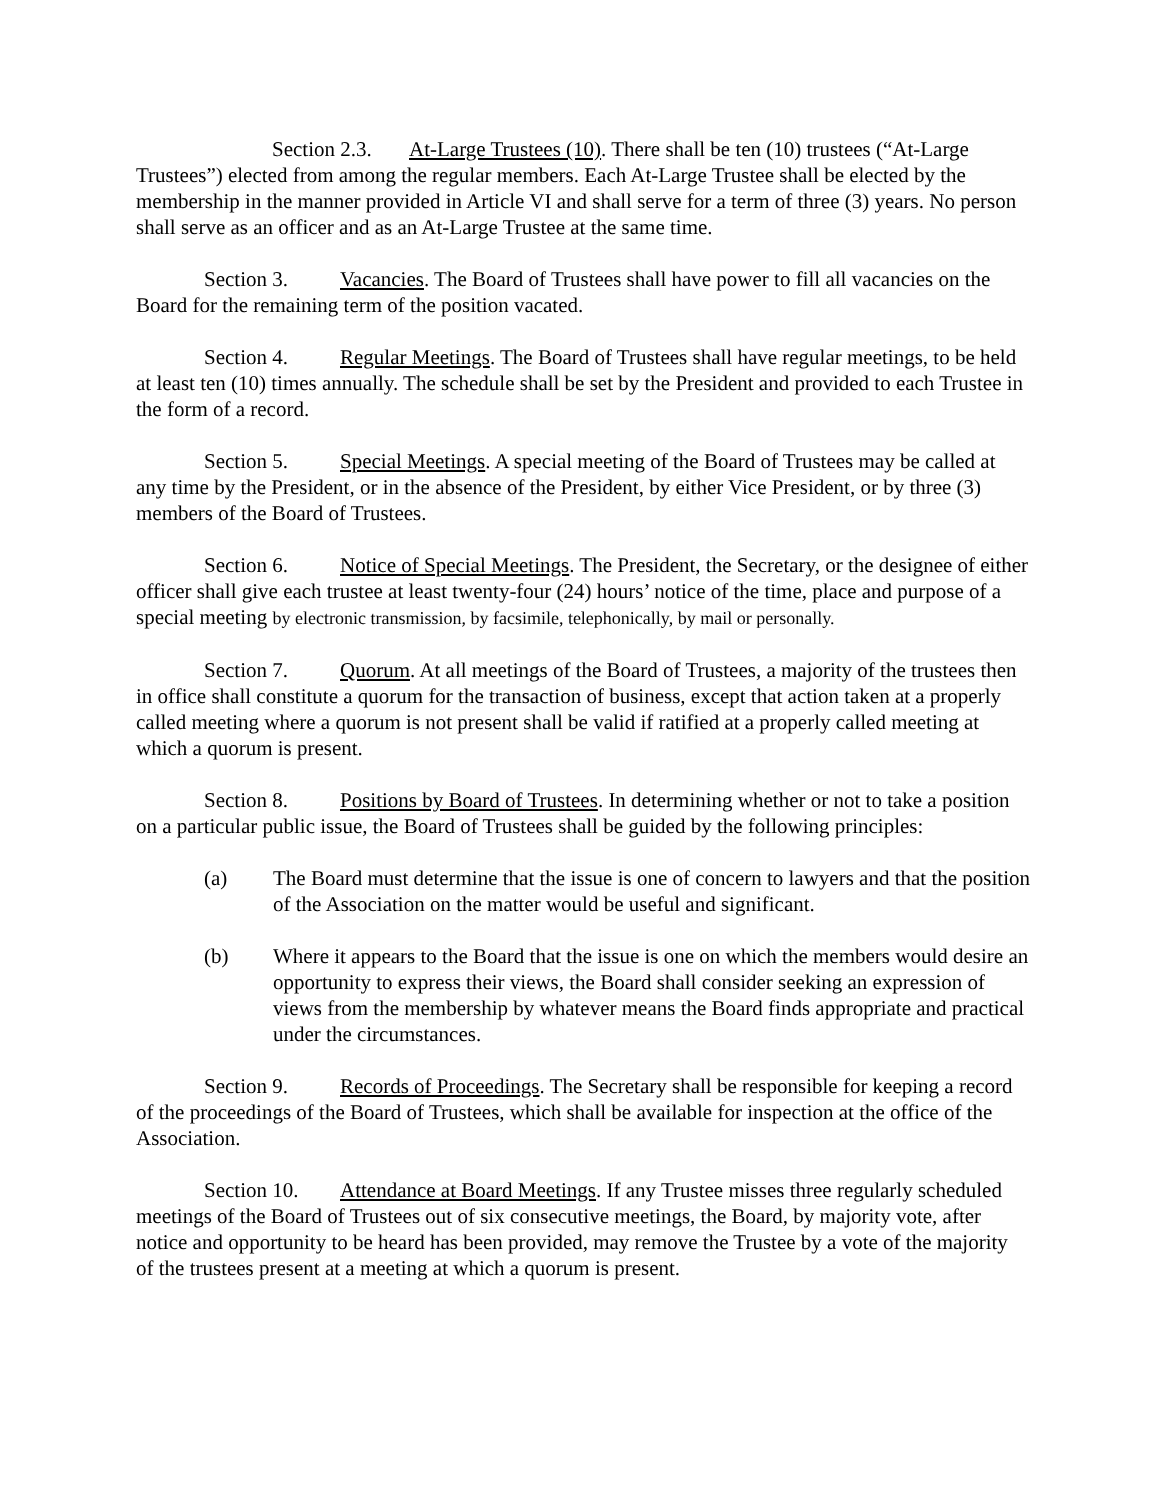Section 2.3. At-Large Trustees (10). There shall be ten (10) trustees (“At-Large Trustees”) elected from among the regular members. Each At-Large Trustee shall be elected by the membership in the manner provided in Article VI and shall serve for a term of three (3) years. No person shall serve as an officer and as an At-Large Trustee at the same time.
Section 3. Vacancies. The Board of Trustees shall have power to fill all vacancies on the Board for the remaining term of the position vacated.
Section 4. Regular Meetings. The Board of Trustees shall have regular meetings, to be held at least ten (10) times annually. The schedule shall be set by the President and provided to each Trustee in the form of a record.
Section 5. Special Meetings. A special meeting of the Board of Trustees may be called at any time by the President, or in the absence of the President, by either Vice President, or by three (3) members of the Board of Trustees.
Section 6. Notice of Special Meetings. The President, the Secretary, or the designee of either officer shall give each trustee at least twenty-four (24) hours’ notice of the time, place and purpose of a special meeting by electronic transmission, by facsimile, telephonically, by mail or personally.
Section 7. Quorum. At all meetings of the Board of Trustees, a majority of the trustees then in office shall constitute a quorum for the transaction of business, except that action taken at a properly called meeting where a quorum is not present shall be valid if ratified at a properly called meeting at which a quorum is present.
Section 8. Positions by Board of Trustees. In determining whether or not to take a position on a particular public issue, the Board of Trustees shall be guided by the following principles:
(a) The Board must determine that the issue is one of concern to lawyers and that the position of the Association on the matter would be useful and significant.
(b) Where it appears to the Board that the issue is one on which the members would desire an opportunity to express their views, the Board shall consider seeking an expression of views from the membership by whatever means the Board finds appropriate and practical under the circumstances.
Section 9. Records of Proceedings. The Secretary shall be responsible for keeping a record of the proceedings of the Board of Trustees, which shall be available for inspection at the office of the Association.
Section 10. Attendance at Board Meetings. If any Trustee misses three regularly scheduled meetings of the Board of Trustees out of six consecutive meetings, the Board, by majority vote, after notice and opportunity to be heard has been provided, may remove the Trustee by a vote of the majority of the trustees present at a meeting at which a quorum is present.